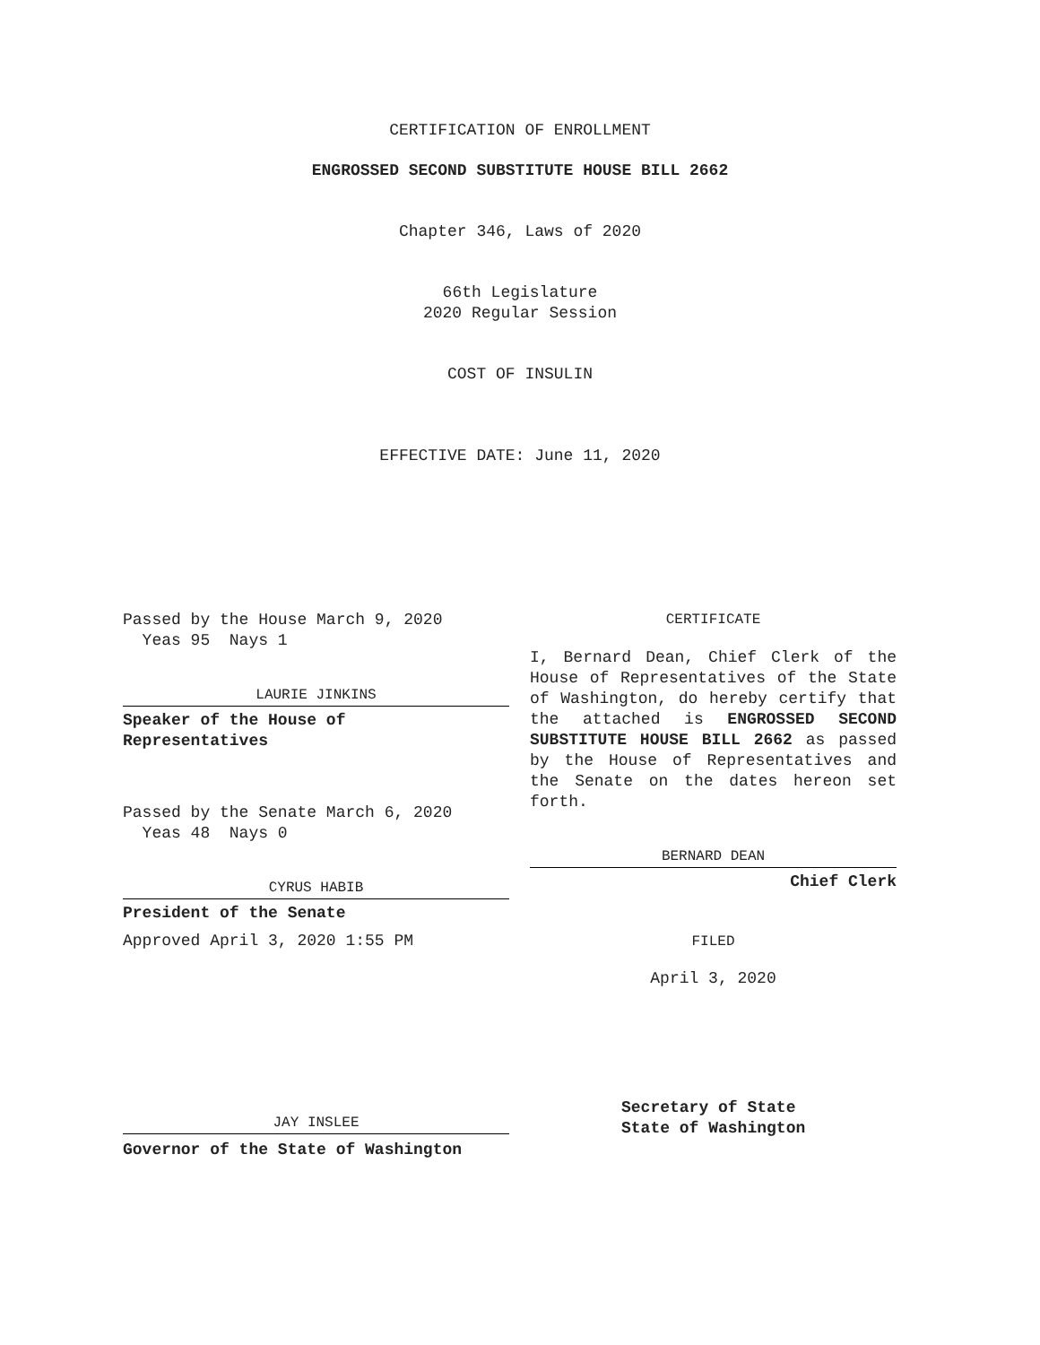CERTIFICATION OF ENROLLMENT
ENGROSSED SECOND SUBSTITUTE HOUSE BILL 2662
Chapter 346, Laws of 2020
66th Legislature
2020 Regular Session
COST OF INSULIN
EFFECTIVE DATE: June 11, 2020
Passed by the House March 9, 2020
Yeas 95 Nays 1
LAURIE JINKINS
Speaker of the House of
Representatives
Passed by the Senate March 6, 2020
Yeas 48 Nays 0
CYRUS HABIB
President of the Senate
Approved April 3, 2020 1:55 PM
JAY INSLEE
Governor of the State of Washington
CERTIFICATE
I, Bernard Dean, Chief Clerk of the House of Representatives of the State of Washington, do hereby certify that the attached is ENGROSSED SECOND SUBSTITUTE HOUSE BILL 2662 as passed by the House of Representatives and the Senate on the dates hereon set forth.
BERNARD DEAN
Chief Clerk
FILED
April 3, 2020
Secretary of State
State of Washington